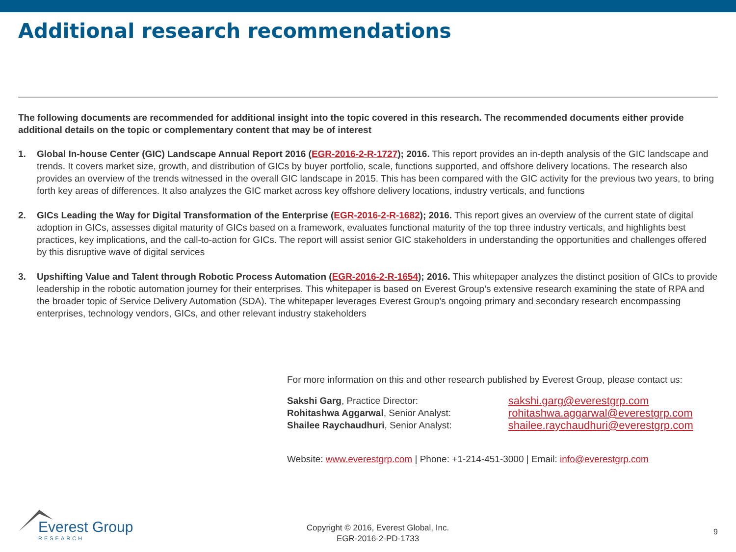Additional research recommendations
The following documents are recommended for additional insight into the topic covered in this research. The recommended documents either provide additional details on the topic or complementary content that may be of interest
1. Global In-house Center (GIC) Landscape Annual Report 2016 (EGR-2016-2-R-1727); 2016. This report provides an in-depth analysis of the GIC landscape and trends. It covers market size, growth, and distribution of GICs by buyer portfolio, scale, functions supported, and offshore delivery locations. The research also provides an overview of the trends witnessed in the overall GIC landscape in 2015. This has been compared with the GIC activity for the previous two years, to bring forth key areas of differences. It also analyzes the GIC market across key offshore delivery locations, industry verticals, and functions
2. GICs Leading the Way for Digital Transformation of the Enterprise (EGR-2016-2-R-1682); 2016. This report gives an overview of the current state of digital adoption in GICs, assesses digital maturity of GICs based on a framework, evaluates functional maturity of the top three industry verticals, and highlights best practices, key implications, and the call-to-action for GICs. The report will assist senior GIC stakeholders in understanding the opportunities and challenges offered by this disruptive wave of digital services
3. Upshifting Value and Talent through Robotic Process Automation (EGR-2016-2-R-1654); 2016. This whitepaper analyzes the distinct position of GICs to provide leadership in the robotic automation journey for their enterprises. This whitepaper is based on Everest Group’s extensive research examining the state of RPA and the broader topic of Service Delivery Automation (SDA). The whitepaper leverages Everest Group’s ongoing primary and secondary research encompassing enterprises, technology vendors, GICs, and other relevant industry stakeholders
For more information on this and other research published by Everest Group, please contact us:
| Sakshi Garg , Practice Director: | sakshi.garg@everestgrp.com |
| Rohitashwa Aggarwal , Senior Analyst: | rohitashwa.aggarwal@everestgrp.com |
| Shailee Raychaudhuri , Senior Analyst: | shailee.raychaudhuri@everestgrp.com |
Website: www.everestgrp.com | Phone: +1-214-451-3000 | Email: info@everestgrp.com
Everest Group
RESEARCH
Copyright © 2016, Everest Global, Inc.
EGR-2016-2-PD-1733
9